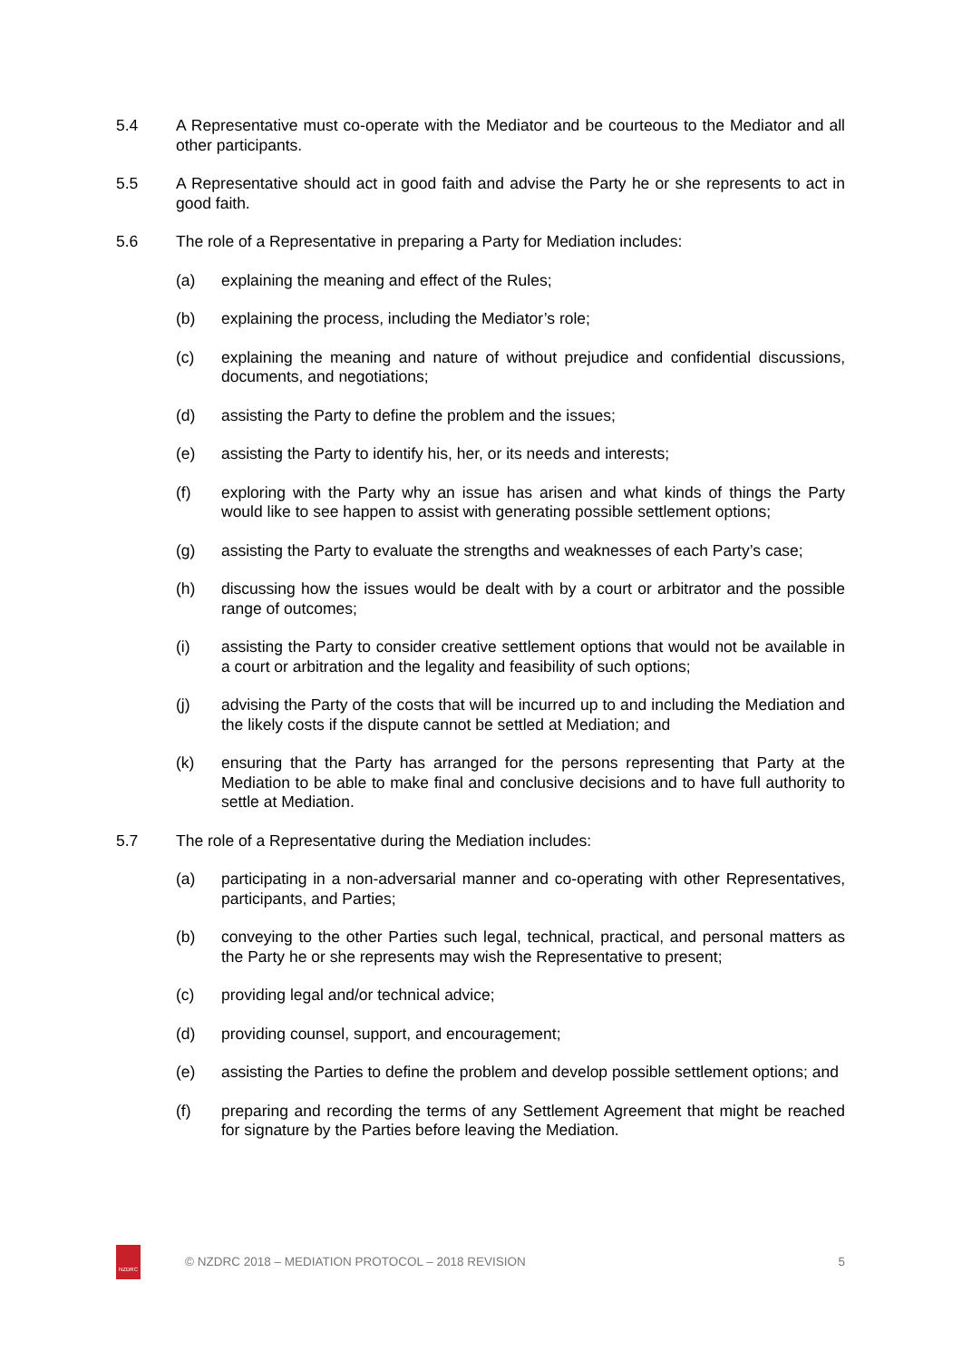5.4 A Representative must co-operate with the Mediator and be courteous to the Mediator and all other participants.
5.5 A Representative should act in good faith and advise the Party he or she represents to act in good faith.
5.6 The role of a Representative in preparing a Party for Mediation includes:
(a) explaining the meaning and effect of the Rules;
(b) explaining the process, including the Mediator’s role;
(c) explaining the meaning and nature of without prejudice and confidential discussions, documents, and negotiations;
(d) assisting the Party to define the problem and the issues;
(e) assisting the Party to identify his, her, or its needs and interests;
(f) exploring with the Party why an issue has arisen and what kinds of things the Party would like to see happen to assist with generating possible settlement options;
(g) assisting the Party to evaluate the strengths and weaknesses of each Party’s case;
(h) discussing how the issues would be dealt with by a court or arbitrator and the possible range of outcomes;
(i) assisting the Party to consider creative settlement options that would not be available in a court or arbitration and the legality and feasibility of such options;
(j) advising the Party of the costs that will be incurred up to and including the Mediation and the likely costs if the dispute cannot be settled at Mediation; and
(k) ensuring that the Party has arranged for the persons representing that Party at the Mediation to be able to make final and conclusive decisions and to have full authority to settle at Mediation.
5.7 The role of a Representative during the Mediation includes:
(a) participating in a non-adversarial manner and co-operating with other Representatives, participants, and Parties;
(b) conveying to the other Parties such legal, technical, practical, and personal matters as the Party he or she represents may wish the Representative to present;
(c) providing legal and/or technical advice;
(d) providing counsel, support, and encouragement;
(e) assisting the Parties to define the problem and develop possible settlement options; and
(f) preparing and recording the terms of any Settlement Agreement that might be reached for signature by the Parties before leaving the Mediation.
NZDRC
© NZDRC 2018 – MEDIATION PROTOCOL – 2018 REVISION
5